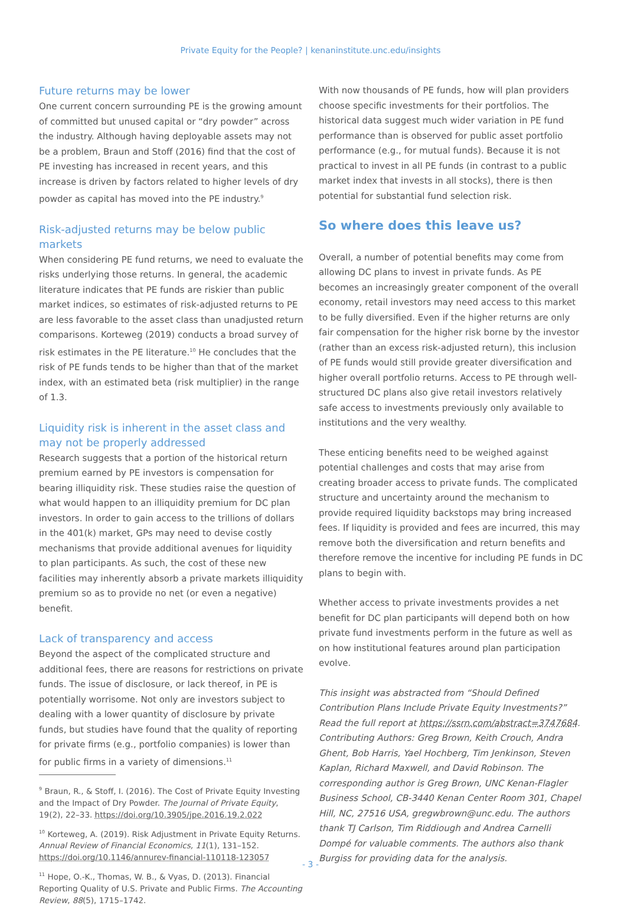Private Equity for the People? | kenaninstitute.unc.edu/insights
Future returns may be lower
One current concern surrounding PE is the growing amount of committed but unused capital or “dry powder” across the industry. Although having deployable assets may not be a problem, Braun and Stoff (2016) find that the cost of PE investing has increased in recent years, and this increase is driven by factors related to higher levels of dry powder as capital has moved into the PE industry.<sup>9</sup>
Risk-adjusted returns may be below public markets
When considering PE fund returns, we need to evaluate the risks underlying those returns. In general, the academic literature indicates that PE funds are riskier than public market indices, so estimates of risk-adjusted returns to PE are less favorable to the asset class than unadjusted return comparisons. Korteweg (2019) conducts a broad survey of risk estimates in the PE literature.<sup>10</sup> He concludes that the risk of PE funds tends to be higher than that of the market index, with an estimated beta (risk multiplier) in the range of 1.3.
Liquidity risk is inherent in the asset class and may not be properly addressed
Research suggests that a portion of the historical return premium earned by PE investors is compensation for bearing illiquidity risk. These studies raise the question of what would happen to an illiquidity premium for DC plan investors. In order to gain access to the trillions of dollars in the 401(k) market, GPs may need to devise costly mechanisms that provide additional avenues for liquidity to plan participants. As such, the cost of these new facilities may inherently absorb a private markets illiquidity premium so as to provide no net (or even a negative) benefit.
Lack of transparency and access
Beyond the aspect of the complicated structure and additional fees, there are reasons for restrictions on private funds. The issue of disclosure, or lack thereof, in PE is potentially worrisome. Not only are investors subject to dealing with a lower quantity of disclosure by private funds, but studies have found that the quality of reporting for private firms (e.g., portfolio companies) is lower than for public firms in a variety of dimensions.<sup>11</sup>
<sup>9</sup> Braun, R., & Stoff, I. (2016). The Cost of Private Equity Investing and the Impact of Dry Powder. The Journal of Private Equity, 19(2), 22–33. https://doi.org/10.3905/jpe.2016.19.2.022
<sup>10</sup> Korteweg, A. (2019). Risk Adjustment in Private Equity Returns. Annual Review of Financial Economics, 11(1), 131–152. https://doi.org/10.1146/annurev-financial-110118-123057
<sup>11</sup> Hope, O.-K., Thomas, W. B., & Vyas, D. (2013). Financial Reporting Quality of U.S. Private and Public Firms. The Accounting Review, 88(5), 1715–1742.
With now thousands of PE funds, how will plan providers choose specific investments for their portfolios. The historical data suggest much wider variation in PE fund performance than is observed for public asset portfolio performance (e.g., for mutual funds). Because it is not practical to invest in all PE funds (in contrast to a public market index that invests in all stocks), there is then potential for substantial fund selection risk.
So where does this leave us?
Overall, a number of potential benefits may come from allowing DC plans to invest in private funds. As PE becomes an increasingly greater component of the overall economy, retail investors may need access to this market to be fully diversified. Even if the higher returns are only fair compensation for the higher risk borne by the investor (rather than an excess risk-adjusted return), this inclusion of PE funds would still provide greater diversification and higher overall portfolio returns. Access to PE through well-structured DC plans also give retail investors relatively safe access to investments previously only available to institutions and the very wealthy.
These enticing benefits need to be weighed against potential challenges and costs that may arise from creating broader access to private funds. The complicated structure and uncertainty around the mechanism to provide required liquidity backstops may bring increased fees. If liquidity is provided and fees are incurred, this may remove both the diversification and return benefits and therefore remove the incentive for including PE funds in DC plans to begin with.
Whether access to private investments provides a net benefit for DC plan participants will depend both on how private fund investments perform in the future as well as on how institutional features around plan participation evolve.
This insight was abstracted from “Should Defined Contribution Plans Include Private Equity Investments?” Read the full report at https://ssrn.com/abstract=3747684. Contributing Authors: Greg Brown, Keith Crouch, Andra Ghent, Bob Harris, Yael Hochberg, Tim Jenkinson, Steven Kaplan, Richard Maxwell, and David Robinson. The corresponding author is Greg Brown, UNC Kenan-Flagler Business School, CB-3440 Kenan Center Room 301, Chapel Hill, NC, 27516 USA, gregwbrown@unc.edu. The authors thank TJ Carlson, Tim Riddiough and Andrea Carnelli Dompé for valuable comments. The authors also thank Burgiss for providing data for the analysis.
- 3 -